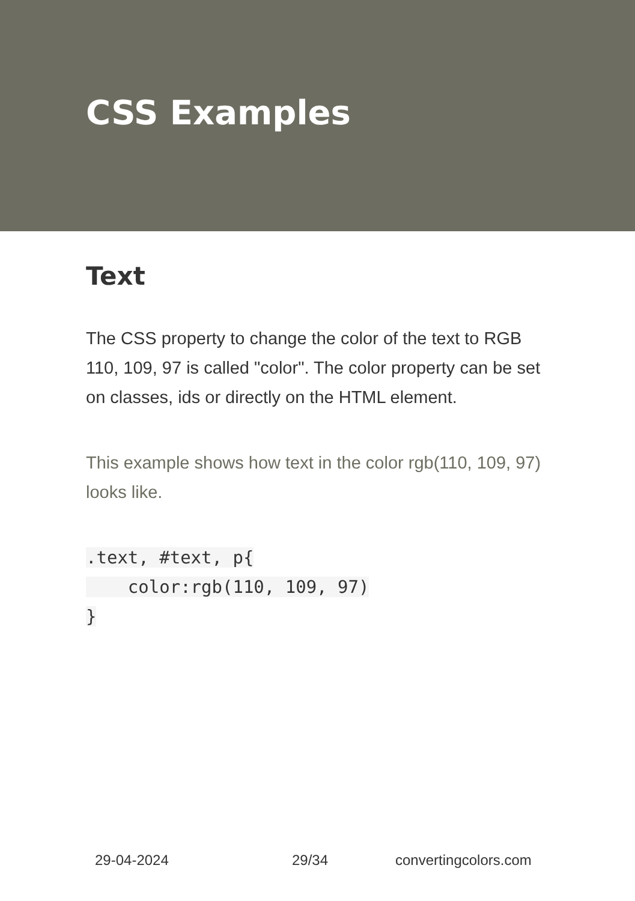CSS Examples
Text
The CSS property to change the color of the text to RGB 110, 109, 97 is called "color". The color property can be set on classes, ids or directly on the HTML element.
This example shows how text in the color rgb(110, 109, 97) looks like.
.text, #text, p{
    color:rgb(110, 109, 97)
}
29-04-2024 29/34 convertingcolors.com